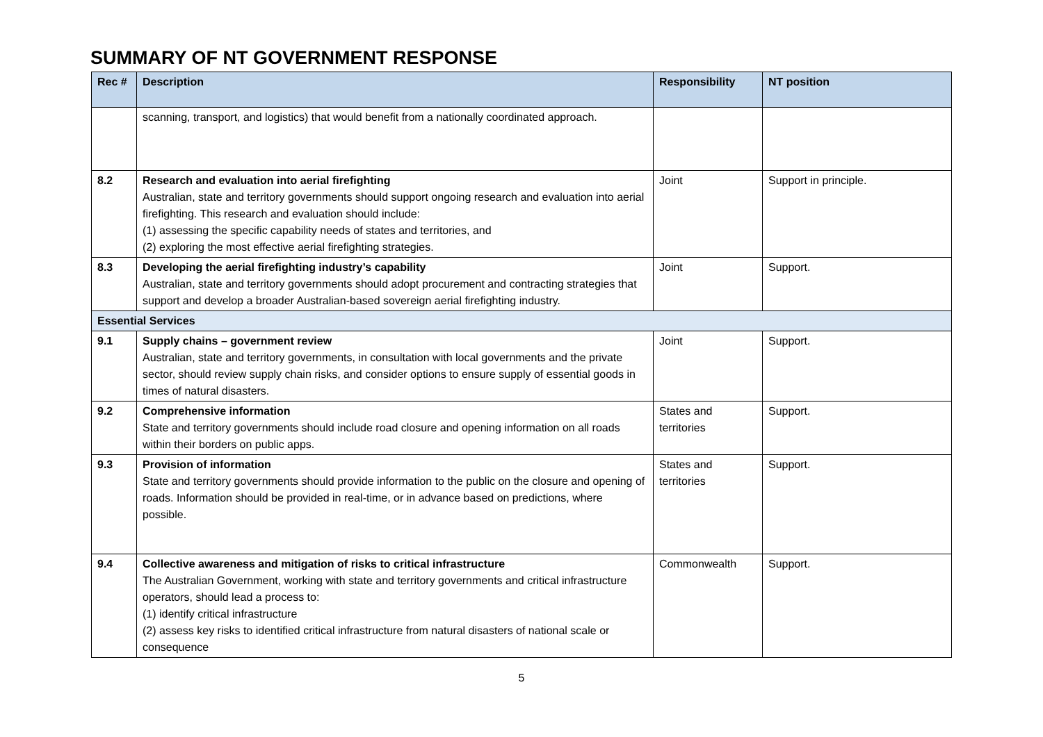SUMMARY OF NT GOVERNMENT RESPONSE
| Rec # | Description | Responsibility | NT position |
| --- | --- | --- | --- |
| | scanning, transport, and logistics) that would benefit from a nationally coordinated approach. | | |
| 8.2 | Research and evaluation into aerial firefighting Australian, state and territory governments should support ongoing research and evaluation into aerial firefighting. This research and evaluation should include: (1) assessing the specific capability needs of states and territories, and (2) exploring the most effective aerial firefighting strategies. | Joint | Support in principle. |
| 8.3 | Developing the aerial firefighting industry’s capability Australian, state and territory governments should adopt procurement and contracting strategies that support and develop a broader Australian-based sovereign aerial firefighting industry. | Joint | Support. |
| Essential Services | | | |
| 9.1 | Supply chains – government review Australian, state and territory governments, in consultation with local governments and the private sector, should review supply chain risks, and consider options to ensure supply of essential goods in times of natural disasters. | Joint | Support. |
| 9.2 | Comprehensive information State and territory governments should include road closure and opening information on all roads within their borders on public apps. | States and territories | Support. |
| 9.3 | Provision of information State and territory governments should provide information to the public on the closure and opening of roads. Information should be provided in real-time, or in advance based on predictions, where possible. | States and territories | Support. |
| 9.4 | Collective awareness and mitigation of risks to critical infrastructure The Australian Government, working with state and territory governments and critical infrastructure operators, should lead a process to: (1) identify critical infrastructure (2) assess key risks to identified critical infrastructure from natural disasters of national scale or consequence | Commonwealth | Support. |
5